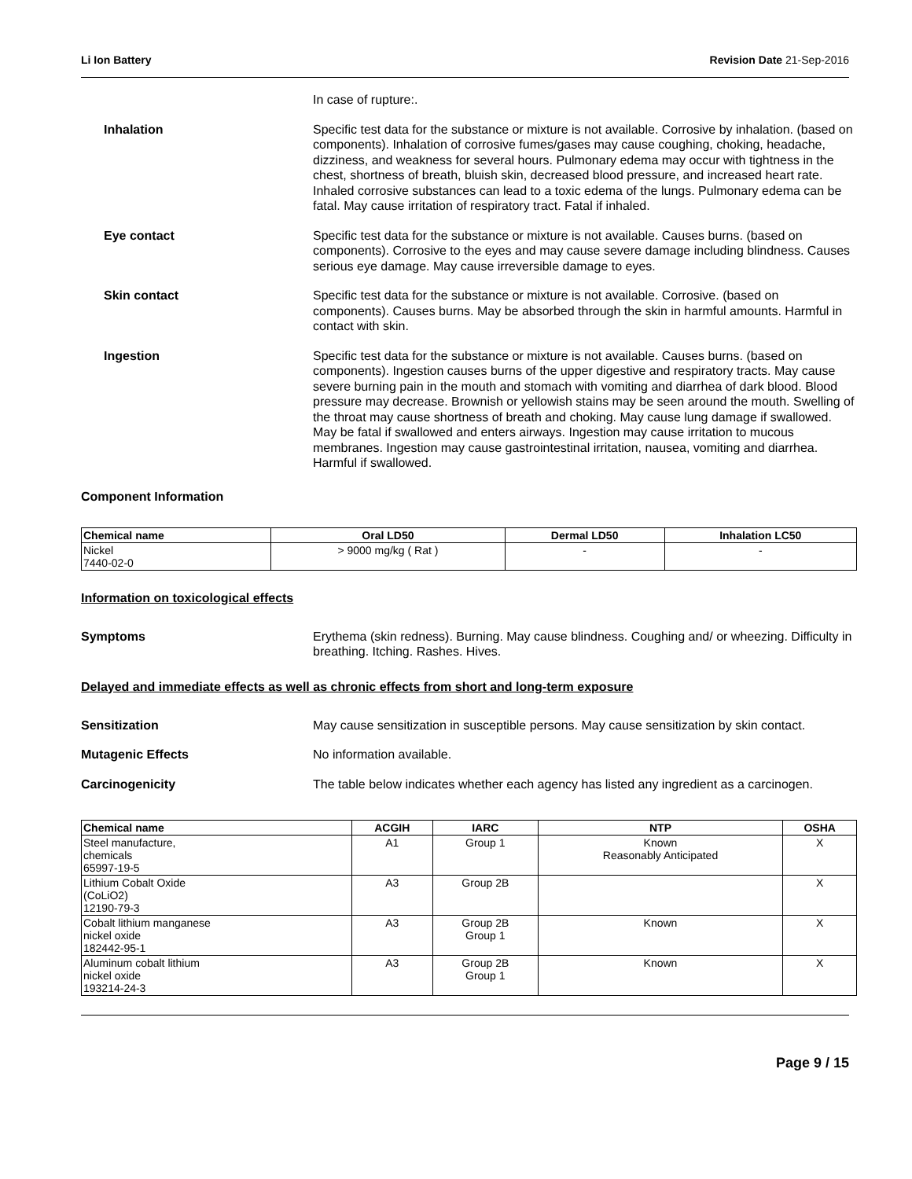Li Ion Battery Revision Date 21-Sep-2016
In case of rupture:.
Inhalation Specific test data for the substance or mixture is not available. Corrosive by inhalation. (based on components). Inhalation of corrosive fumes/gases may cause coughing, choking, headache, dizziness, and weakness for several hours. Pulmonary edema may occur with tightness in the chest, shortness of breath, bluish skin, decreased blood pressure, and increased heart rate. Inhaled corrosive substances can lead to a toxic edema of the lungs. Pulmonary edema can be fatal. May cause irritation of respiratory tract. Fatal if inhaled.
Eye contact Specific test data for the substance or mixture is not available. Causes burns. (based on components). Corrosive to the eyes and may cause severe damage including blindness. Causes serious eye damage. May cause irreversible damage to eyes.
Skin contact Specific test data for the substance or mixture is not available. Corrosive. (based on components). Causes burns. May be absorbed through the skin in harmful amounts. Harmful in contact with skin.
Ingestion Specific test data for the substance or mixture is not available. Causes burns. (based on components). Ingestion causes burns of the upper digestive and respiratory tracts. May cause severe burning pain in the mouth and stomach with vomiting and diarrhea of dark blood. Blood pressure may decrease. Brownish or yellowish stains may be seen around the mouth. Swelling of the throat may cause shortness of breath and choking. May cause lung damage if swallowed. May be fatal if swallowed and enters airways. Ingestion may cause irritation to mucous membranes. Ingestion may cause gastrointestinal irritation, nausea, vomiting and diarrhea. Harmful if swallowed.
Component Information
| Chemical name | Oral LD50 | Dermal LD50 | Inhalation LC50 |
| --- | --- | --- | --- |
| Nickel 7440-02-0 | > 9000 mg/kg ( Rat ) | - | - |
Information on toxicological effects
Symptoms Erythema (skin redness). Burning. May cause blindness. Coughing and/ or wheezing. Difficulty in breathing. Itching. Rashes. Hives.
Delayed and immediate effects as well as chronic effects from short and long-term exposure
Sensitization May cause sensitization in susceptible persons. May cause sensitization by skin contact.
Mutagenic Effects No information available.
Carcinogenicity The table below indicates whether each agency has listed any ingredient as a carcinogen.
| Chemical name | ACGIH | IARC | NTP | OSHA |
| --- | --- | --- | --- | --- |
| Steel manufacture, chemicals 65997-19-5 | A1 | Group 1 | Known Reasonably Anticipated | X |
| Lithium Cobalt Oxide (CoLiO2) 12190-79-3 | A3 | Group 2B | | X |
| Cobalt lithium manganese nickel oxide 182442-95-1 | A3 | Group 2B Group 1 | Known | X |
| Aluminum cobalt lithium nickel oxide 193214-24-3 | A3 | Group 2B Group 1 | Known | X |
Page 9 / 15